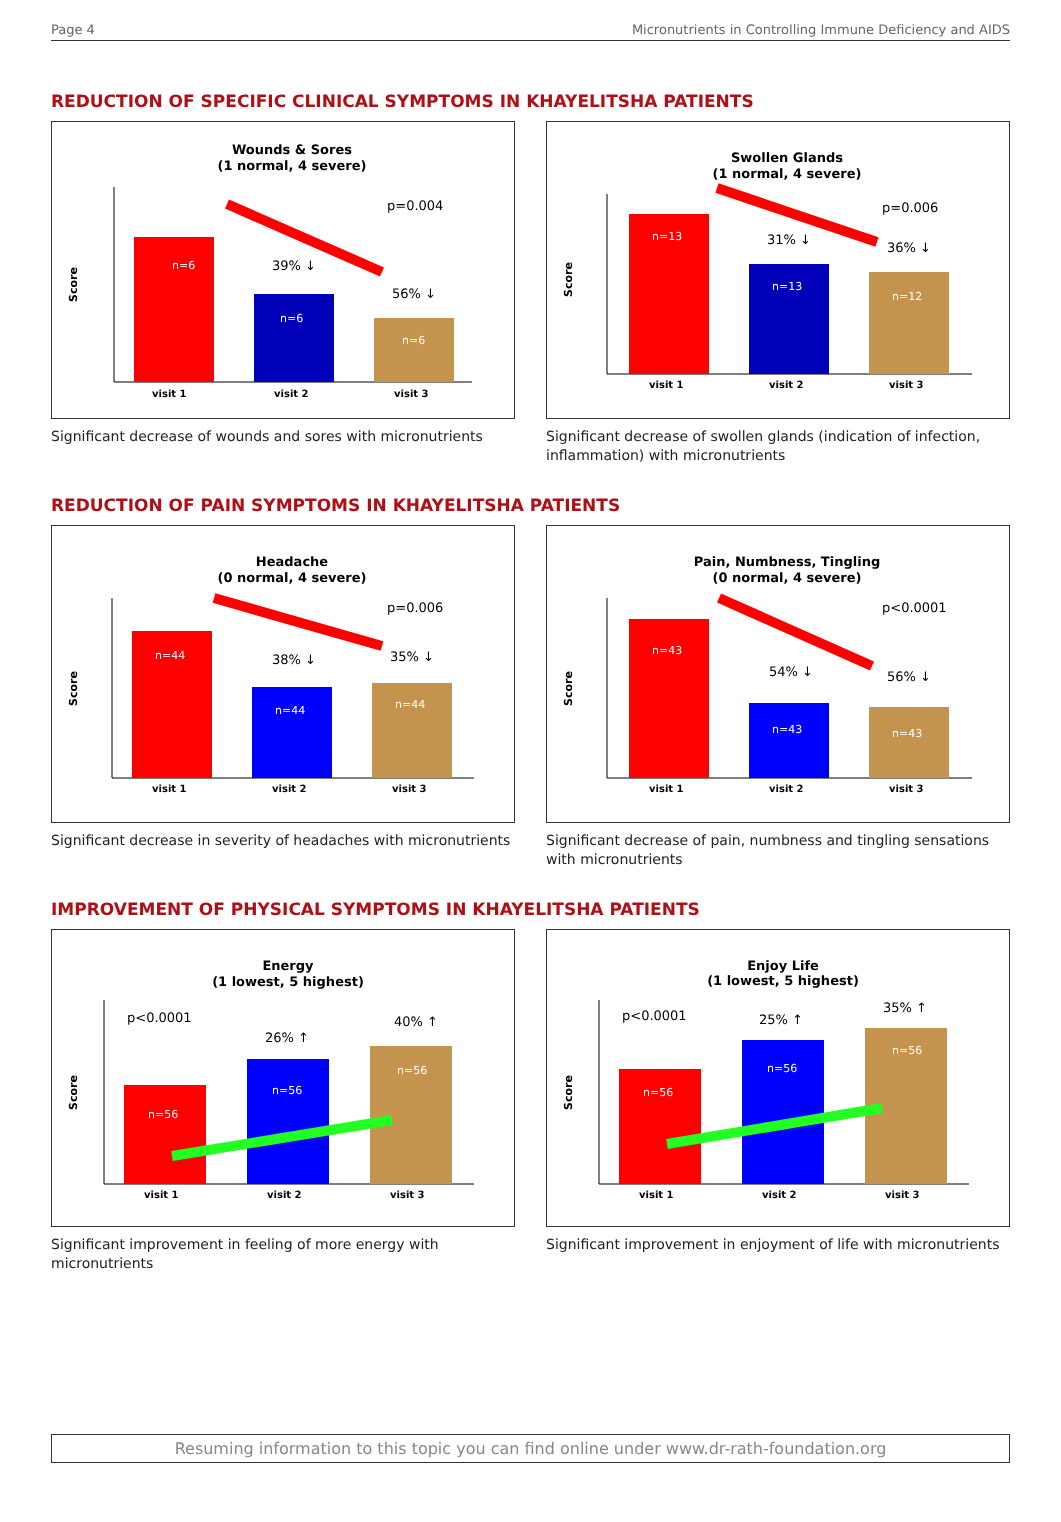Page 4 Micronutrients in Controlling Immune Deficiency and AIDS
REDUCTION OF SPECIFIC CLINICAL SYMPTOMS IN KHAYELITSHA PATIENTS
Wounds & Sores
(1 normal, 4 severe)
Score
n=6
n=6
n=6
39% ↓
56% ↓
p=0.004
visit 1
visit 2
visit 3
Significant decrease of wounds and sores with micronutrients
Swollen Glands
(1 normal, 4 severe)
Score
n=13
n=13
n=12
31% ↓
36% ↓
p=0.006
visit 1
visit 2
visit 3
Significant decrease of swollen glands (indication of infection, inflammation) with micronutrients
REDUCTION OF PAIN SYMPTOMS IN KHAYELITSHA PATIENTS
Headache
(0 normal, 4 severe)
Score
n=44
n=44
n=44
38% ↓
35% ↓
p=0.006
visit 1
visit 2
visit 3
Significant decrease in severity of headaches with micronutrients
Pain, Numbness, Tingling
(0 normal, 4 severe)
Score
n=43
n=43
n=43
54% ↓
56% ↓
p<0.0001
visit 1
visit 2
visit 3
Significant decrease of pain, numbness and tingling sensations with micronutrients
IMPROVEMENT OF PHYSICAL SYMPTOMS IN KHAYELITSHA PATIENTS
Energy
(1 lowest, 5 highest)
Score
n=56
n=56
n=56
p<0.0001
26% ↑
40% ↑
visit 1
visit 2
visit 3
Significant improvement in feeling of more energy with micronutrients
Enjoy Life
(1 lowest, 5 highest)
Score
n=56
n=56
n=56
p<0.0001
25% ↑
35% ↑
visit 1
visit 2
visit 3
Significant improvement in enjoyment of life with micronutrients
Resuming information to this topic you can find online under www.dr-rath-foundation.org